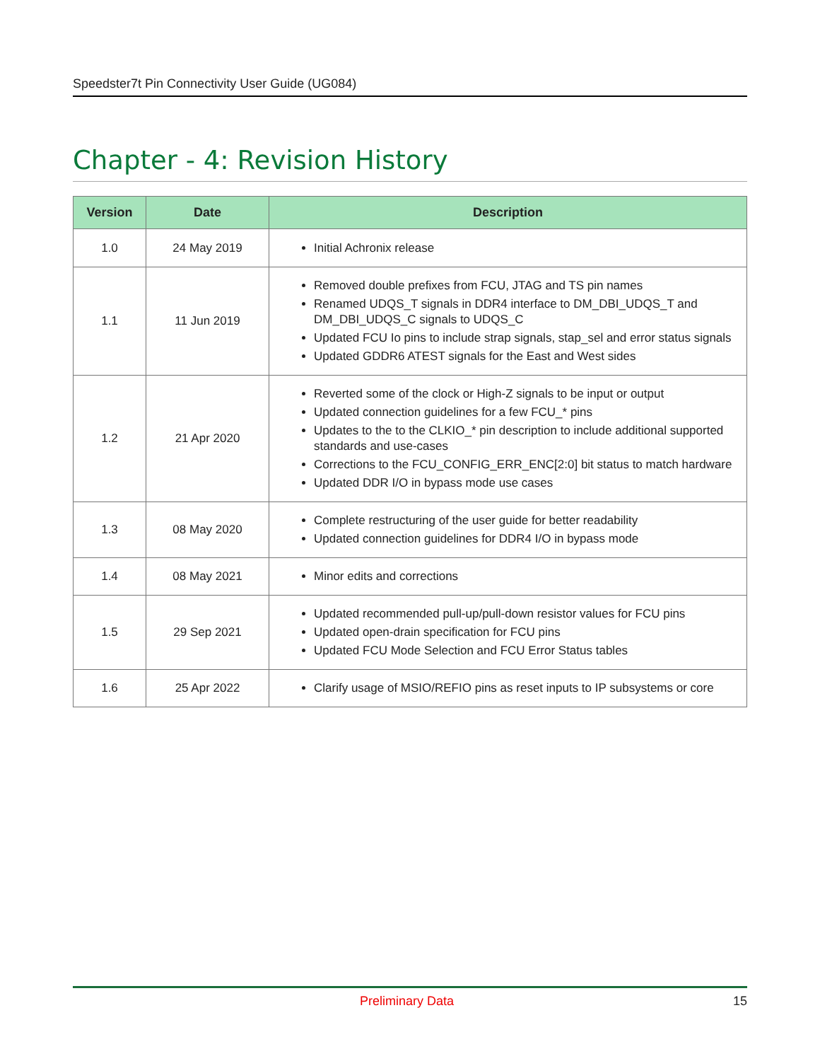Speedster7t Pin Connectivity User Guide (UG084)
Chapter - 4: Revision History
| Version | Date | Description |
| --- | --- | --- |
| 1.0 | 24 May 2019 | Initial Achronix release |
| 1.1 | 11 Jun 2019 | Removed double prefixes from FCU, JTAG and TS pin names Renamed UDQS_T signals in DDR4 interface to DM_DBI_UDQS_T and DM_DBI_UDQS_C signals to UDQS_C Updated FCU Io pins to include strap signals, stap_sel and error status signals Updated GDDR6 ATEST signals for the East and West sides |
| 1.2 | 21 Apr 2020 | Reverted some of the clock or High-Z signals to be input or output Updated connection guidelines for a few FCU_* pins Updates to the to the CLKIO_* pin description to include additional supported standards and use-cases Corrections to the FCU_CONFIG_ERR_ENC[2:0] bit status to match hardware Updated DDR I/O in bypass mode use cases |
| 1.3 | 08 May 2020 | Complete restructuring of the user guide for better readability Updated connection guidelines for DDR4 I/O in bypass mode |
| 1.4 | 08 May 2021 | Minor edits and corrections |
| 1.5 | 29 Sep 2021 | Updated recommended pull-up/pull-down resistor values for FCU pins Updated open-drain specification for FCU pins Updated FCU Mode Selection and FCU Error Status tables |
| 1.6 | 25 Apr 2022 | Clarify usage of MSIO/REFIO pins as reset inputs to IP subsystems or core |
Preliminary Data 15